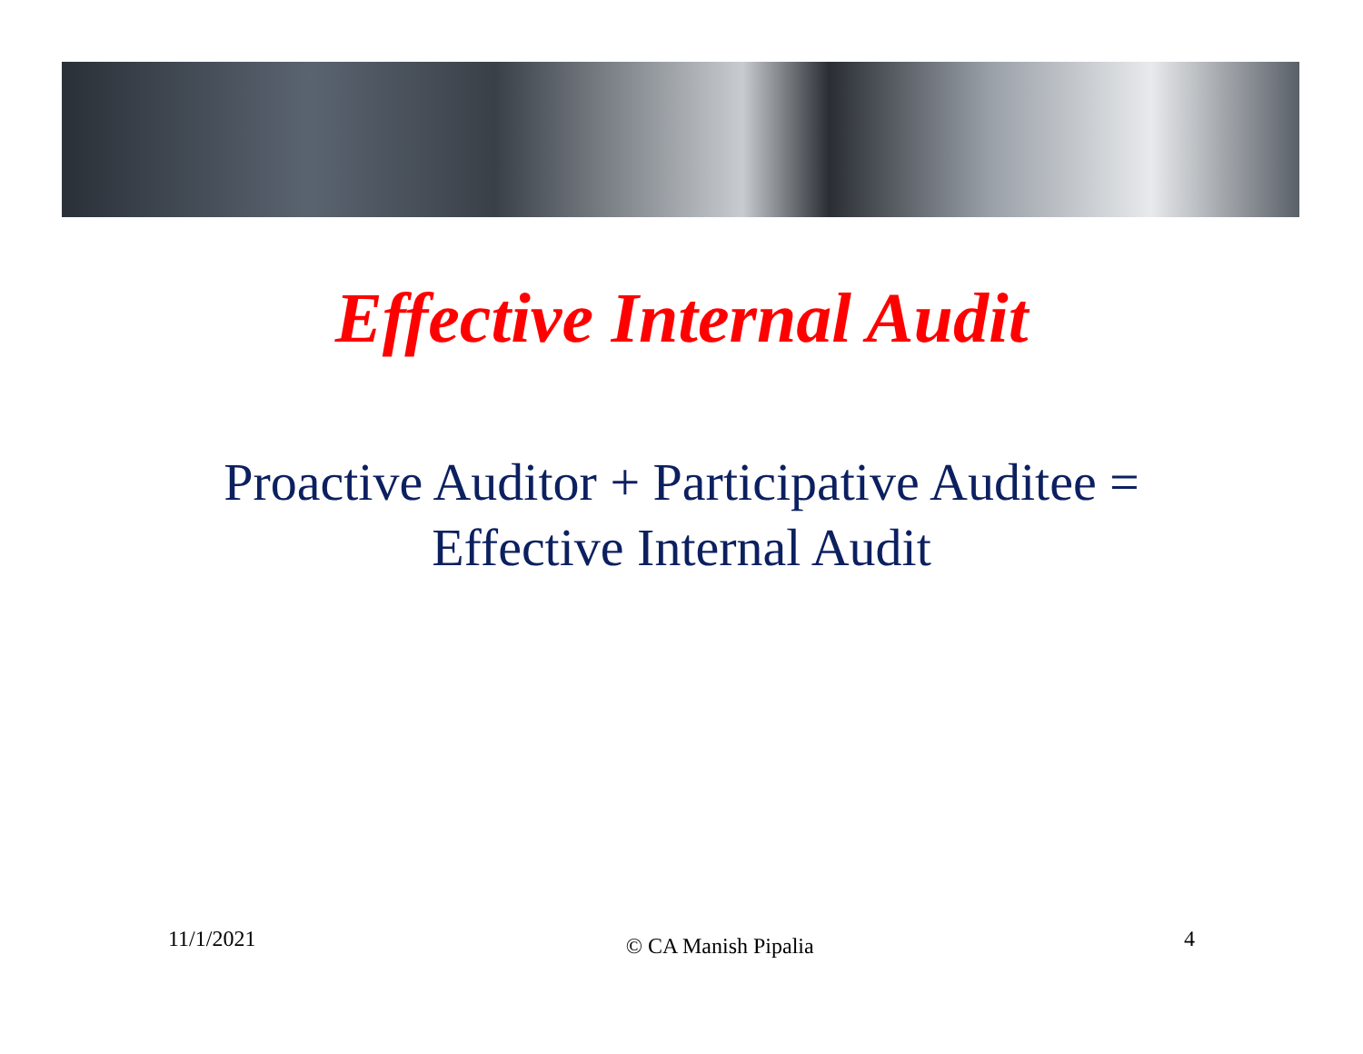Effective Internal Audit
Proactive Auditor + Participative Auditee =
Effective Internal Audit
11/1/2021 © CA Manish Pipalia 4